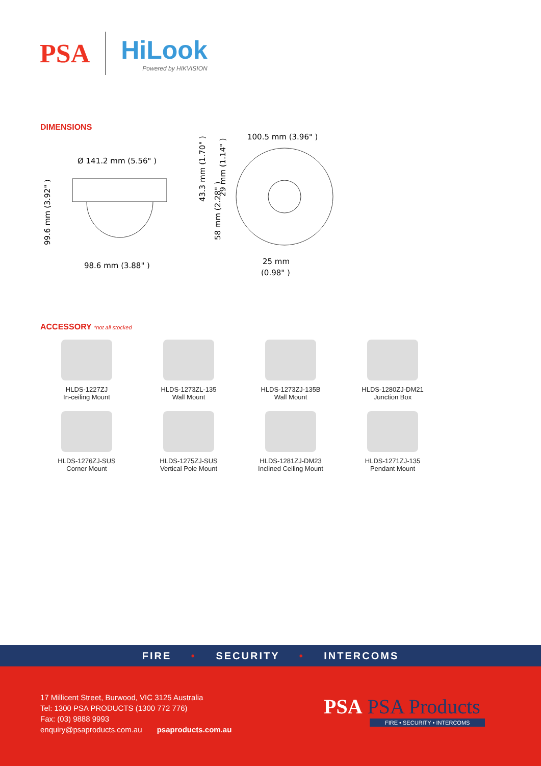PSA
HiLook
Powered by HIKVISION
DIMENSIONS
100.5 mm (3.96" )
Ø 141.2 mm (5.56" )
98.6 mm (3.88" )
99.6 mm (3.92" )
43.3 mm (1.70" )
29 mm (1.14" )
58 mm (2.28" )
25 mm
(0.98" )
ACCESSORY *not all stocked
HLDS-1227ZJ
In-ceiling Mount
HLDS-1273ZL-135
Wall Mount
HLDS-1273ZJ-135B
Wall Mount
HLDS-1280ZJ-DM21
Junction Box
HLDS-1276ZJ-SUS
Corner Mount
HLDS-1275ZJ-SUS
Vertical Pole Mount
HLDS-1281ZJ-DM23
Inclined Ceiling Mount
HLDS-1271ZJ-135
Pendant Mount
FIRE • SECURITY • INTERCOMS
17 Millicent Street, Burwood, VIC 3125 Australia
Tel: 1300 PSA PRODUCTS (1300 772 776)
Fax: (03) 9888 9993
enquiry@psaproducts.com.au psaproducts.com.au
PSA PSA Products
FIRE • SECURITY • INTERCOMS